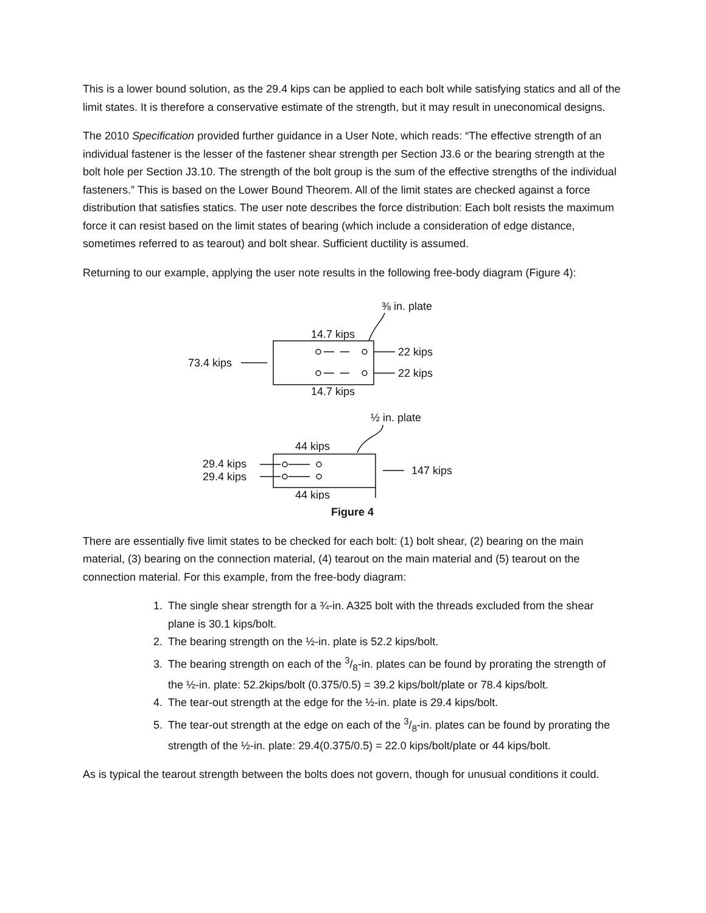This is a lower bound solution, as the 29.4 kips can be applied to each bolt while satisfying statics and all of the limit states. It is therefore a conservative estimate of the strength, but it may result in uneconomical designs.
The 2010 Specification provided further guidance in a User Note, which reads: “The effective strength of an individual fastener is the lesser of the fastener shear strength per Section J3.6 or the bearing strength at the bolt hole per Section J3.10. The strength of the bolt group is the sum of the effective strengths of the individual fasteners.” This is based on the Lower Bound Theorem. All of the limit states are checked against a force distribution that satisfies statics. The user note describes the force distribution: Each bolt resists the maximum force it can resist based on the limit states of bearing (which include a consideration of edge distance, sometimes referred to as tearout) and bolt shear. Sufficient ductility is assumed.
Returning to our example, applying the user note results in the following free-body diagram (Figure 4):
⅜ in. plate
14.7 kips
22 kips
73.4 kips
22 kips
14.7 kips
½ in. plate
44 kips
29.4 kips
147 kips
29.4 kips
44 kips
Figure 4
There are essentially five limit states to be checked for each bolt: (1) bolt shear, (2) bearing on the main material, (3) bearing on the connection material, (4) tearout on the main material and (5) tearout on the connection material. For this example, from the free-body diagram:
1. The single shear strength for a ¾-in. A325 bolt with the threads excluded from the shear plane is 30.1 kips/bolt.
2. The bearing strength on the ½-in. plate is 52.2 kips/bolt.
3. The bearing strength on each of the 3/8-in. plates can be found by prorating the strength of the ½-in. plate: 52.2kips/bolt (0.375/0.5) = 39.2 kips/bolt/plate or 78.4 kips/bolt.
4. The tear-out strength at the edge for the ½-in. plate is 29.4 kips/bolt.
5. The tear-out strength at the edge on each of the 3/8-in. plates can be found by prorating the strength of the ½-in. plate: 29.4(0.375/0.5) = 22.0 kips/bolt/plate or 44 kips/bolt.
As is typical the tearout strength between the bolts does not govern, though for unusual conditions it could.